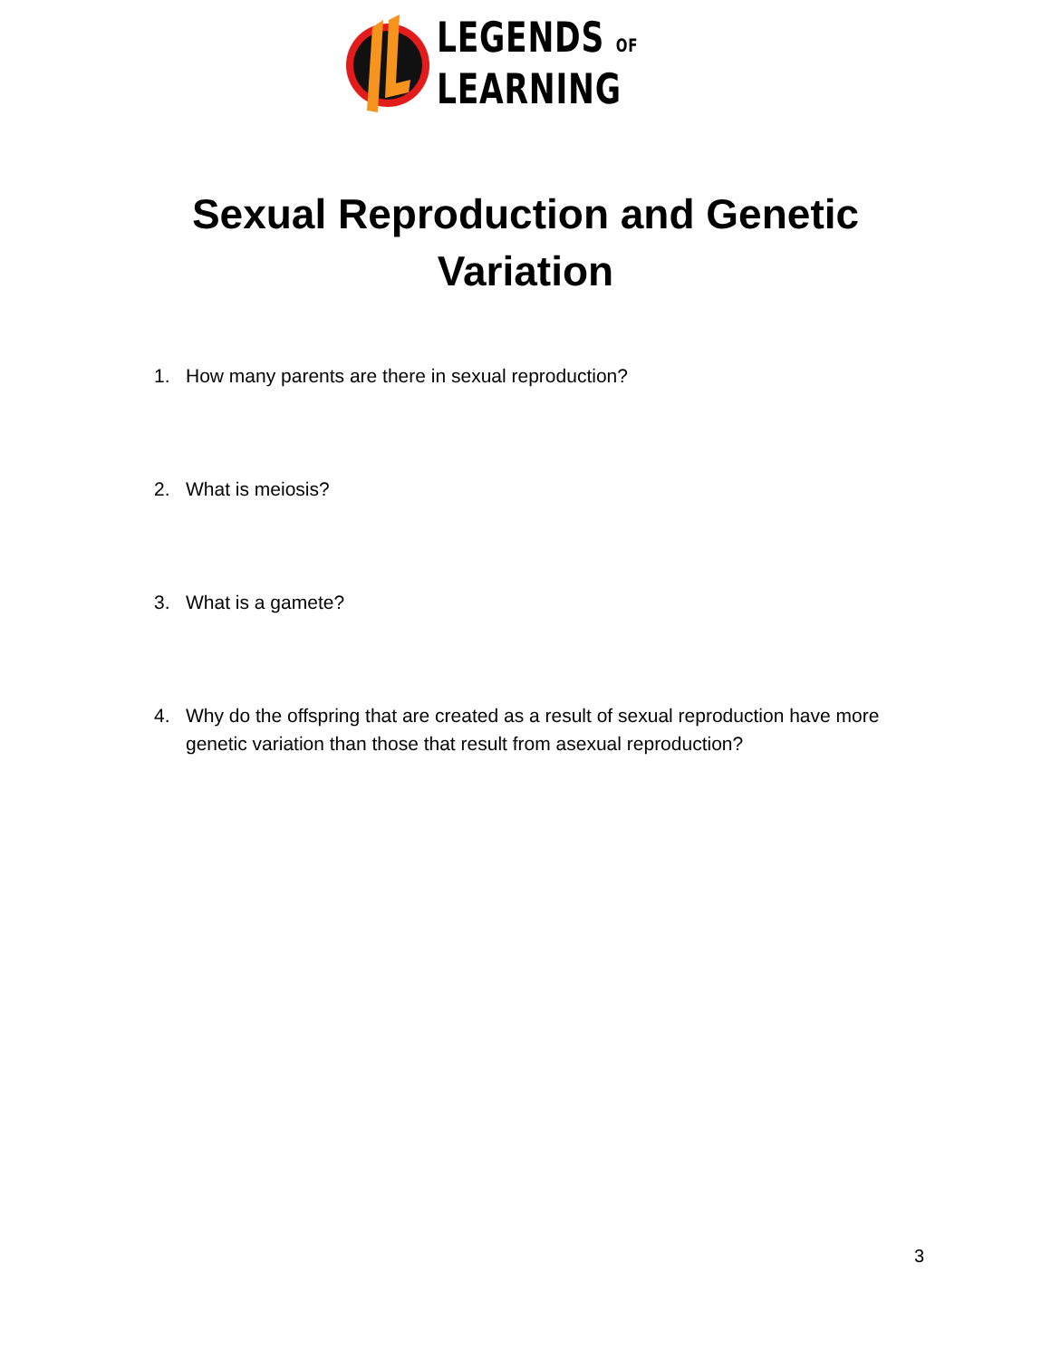LEGENDS OF
LEARNING
Sexual Reproduction and Genetic Variation
1. How many parents are there in sexual reproduction?
2. What is meiosis?
3. What is a gamete?
4. Why do the offspring that are created as a result of sexual reproduction have more genetic variation than those that result from asexual reproduction?
3